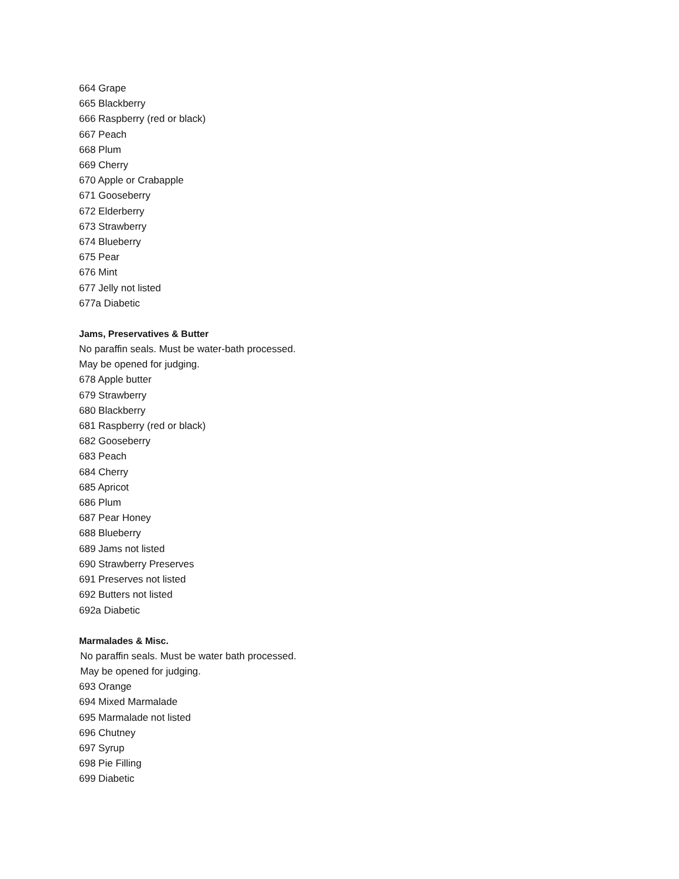664 Grape
665 Blackberry
666 Raspberry (red or black)
667 Peach
668 Plum
669 Cherry
670 Apple or Crabapple
671 Gooseberry
672 Elderberry
673 Strawberry
674 Blueberry
675 Pear
676 Mint
677 Jelly not listed
677a Diabetic
Jams, Preservatives & Butter
No paraffin seals. Must be water-bath processed.
May be opened for judging.
678 Apple butter
679 Strawberry
680 Blackberry
681 Raspberry (red or black)
682 Gooseberry
683 Peach
684 Cherry
685 Apricot
686 Plum
687 Pear Honey
688 Blueberry
689 Jams not listed
690 Strawberry Preserves
691 Preserves not listed
692 Butters not listed
692a Diabetic
Marmalades & Misc.
No paraffin seals. Must be water bath processed.
May be opened for judging.
693 Orange
694 Mixed Marmalade
695 Marmalade not listed
696 Chutney
697 Syrup
698 Pie Filling
699 Diabetic